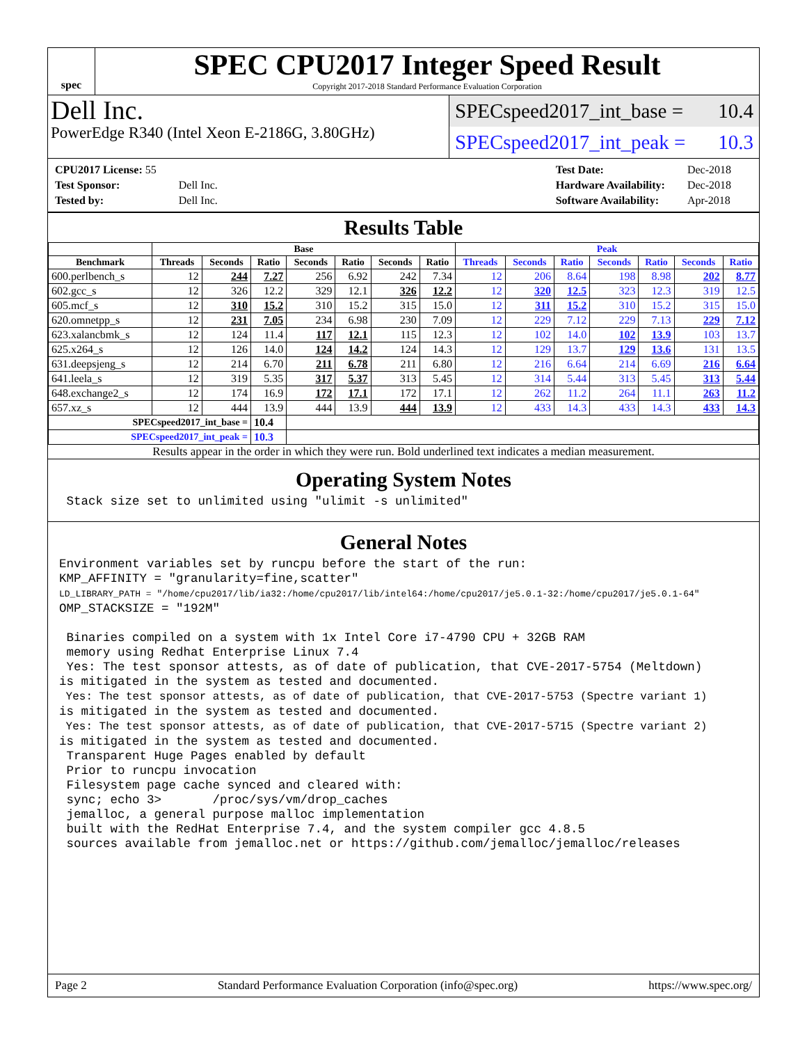spec
SPEC CPU2017 Integer Speed Result
Copyright 2017-2018 Standard Performance Evaluation Corporation
Dell Inc.
PowerEdge R340 (Intel Xeon E-2186G, 3.80GHz)
SPECspeed2017_int_base = 10.4
SPECspeed2017_int_peak = 10.3
| CPU2017 License: 55 | |
| Test Sponsor: | Dell Inc. |
| Tested by: | Dell Inc. |
| Test Date: | Dec-2018 |
| Hardware Availability: | Dec-2018 |
| Software Availability: | Apr-2018 |
Results Table
| | Base | | | | | | | Peak | | | | | | |
| --- | --- | --- | --- | --- | --- | --- | --- | --- | --- | --- | --- | --- | --- | --- |
| Benchmark | Threads | Seconds | Ratio | Seconds | Ratio | Seconds | Ratio | Threads | Seconds | Ratio | Seconds | Ratio | Seconds | Ratio |
| 600.perlbench_s | 12 | 244 | 7.27 | 256 | 6.92 | 242 | 7.34 | 12 | 206 | 8.64 | 198 | 8.98 | 202 | 8.77 |
| 602.gcc_s | 12 | 326 | 12.2 | 329 | 12.1 | 326 | 12.2 | 12 | 320 | 12.5 | 323 | 12.3 | 319 | 12.5 |
| 605.mcf_s | 12 | 310 | 15.2 | 310 | 15.2 | 315 | 15.0 | 12 | 311 | 15.2 | 310 | 15.2 | 315 | 15.0 |
| 620.omnetpp_s | 12 | 231 | 7.05 | 234 | 6.98 | 230 | 7.09 | 12 | 229 | 7.12 | 229 | 7.13 | 229 | 7.12 |
| 623.xalancbmk_s | 12 | 124 | 11.4 | 117 | 12.1 | 115 | 12.3 | 12 | 102 | 14.0 | 102 | 13.9 | 103 | 13.7 |
| 625.x264_s | 12 | 126 | 14.0 | 124 | 14.2 | 124 | 14.3 | 12 | 129 | 13.7 | 129 | 13.6 | 131 | 13.5 |
| 631.deepsjeng_s | 12 | 214 | 6.70 | 211 | 6.78 | 211 | 6.80 | 12 | 216 | 6.64 | 214 | 6.69 | 216 | 6.64 |
| 641.leela_s | 12 | 319 | 5.35 | 317 | 5.37 | 313 | 5.45 | 12 | 314 | 5.44 | 313 | 5.45 | 313 | 5.44 |
| 648.exchange2_s | 12 | 174 | 16.9 | 172 | 17.1 | 172 | 17.1 | 12 | 262 | 11.2 | 264 | 11.1 | 263 | 11.2 |
| 657.xz_s | 12 | 444 | 13.9 | 444 | 13.9 | 444 | 13.9 | 12 | 433 | 14.3 | 433 | 14.3 | 433 | 14.3 |
| SPECspeed2017_int_base = | | | 10.4 | | | | | | | | | | | |
| SPECspeed2017_int_peak = | | | 10.3 | | | | | | | | | | | |
Results appear in the order in which they were run. Bold underlined text indicates a median measurement.
Operating System Notes
 Stack size set to unlimited using "ulimit -s unlimited"
General Notes
Environment variables set by runcpu before the start of the run:
KMP_AFFINITY = "granularity=fine,scatter"
LD_LIBRARY_PATH = "/home/cpu2017/lib/ia32:/home/cpu2017/lib/intel64:/home/cpu2017/je5.0.1-32:/home/cpu2017/je5.0.1-64"
OMP_STACKSIZE = "192M"

 Binaries compiled on a system with 1x Intel Core i7-4790 CPU + 32GB RAM
 memory using Redhat Enterprise Linux 7.4
 Yes: The test sponsor attests, as of date of publication, that CVE-2017-5754 (Meltdown)
is mitigated in the system as tested and documented.
 Yes: The test sponsor attests, as of date of publication, that CVE-2017-5753 (Spectre variant 1)
is mitigated in the system as tested and documented.
 Yes: The test sponsor attests, as of date of publication, that CVE-2017-5715 (Spectre variant 2)
is mitigated in the system as tested and documented.
 Transparent Huge Pages enabled by default
 Prior to runcpu invocation
 Filesystem page cache synced and cleared with:
 sync; echo 3>       /proc/sys/vm/drop_caches
 jemalloc, a general purpose malloc implementation
 built with the RedHat Enterprise 7.4, and the system compiler gcc 4.8.5
 sources available from jemalloc.net or https://github.com/jemalloc/jemalloc/releases
Page 2 Standard Performance Evaluation Corporation (info@spec.org) https://www.spec.org/